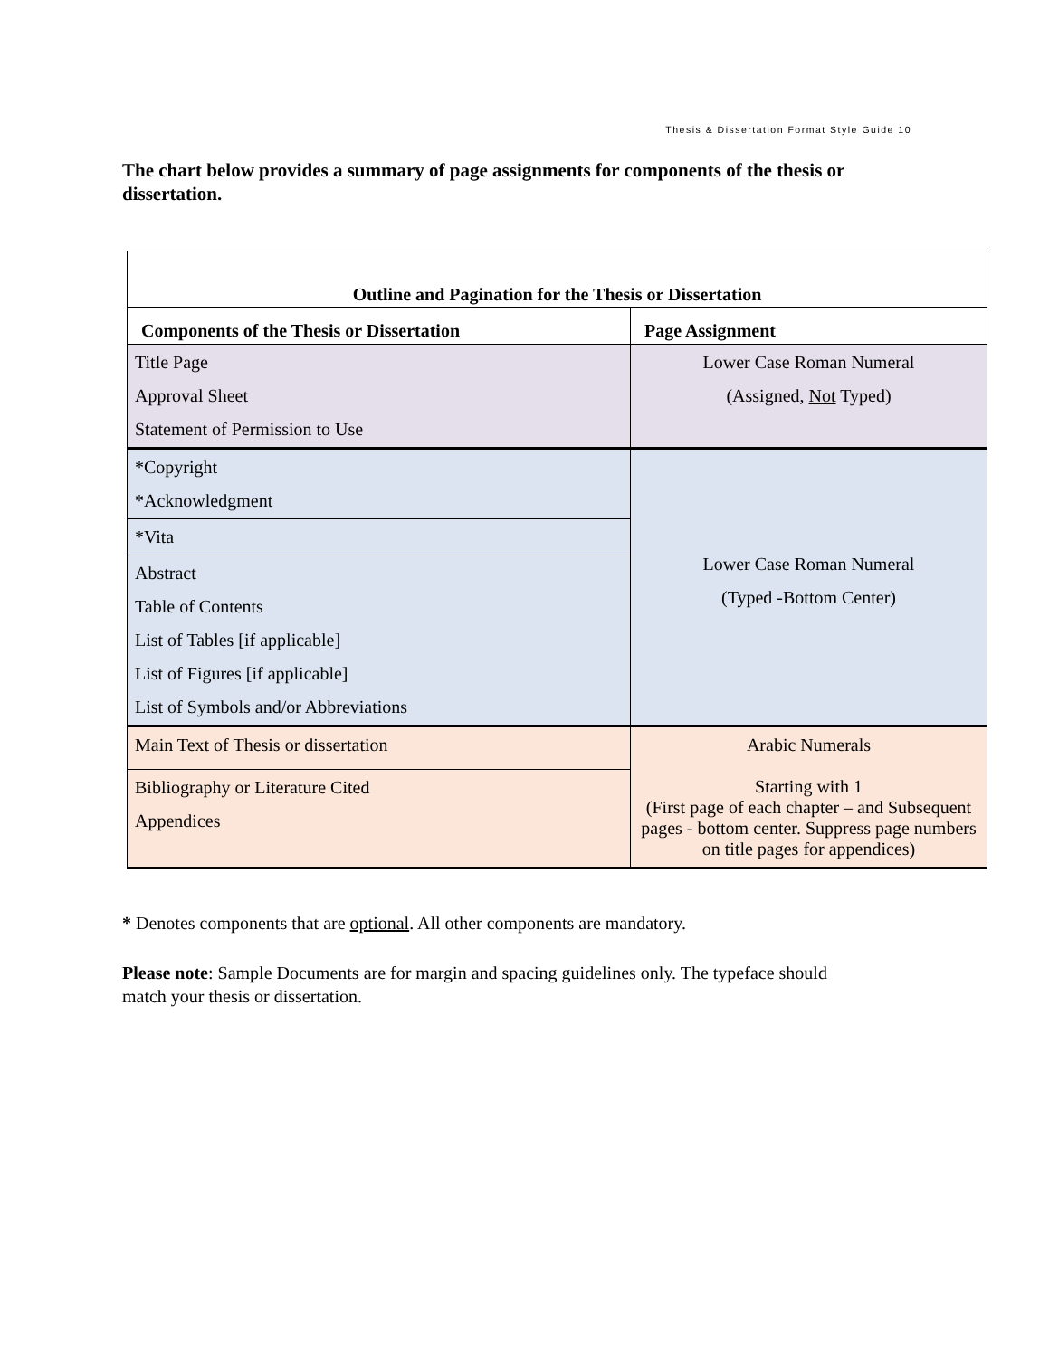Thesis & Dissertation Format Style Guide 10
The chart below provides a summary of page assignments for components of the thesis or dissertation.
| Outline and Pagination for the Thesis or Dissertation | |
| --- | --- |
| Components of the Thesis or Dissertation | Page Assignment |
| Title Page Approval Sheet Statement of Permission to Use | Lower Case Roman Numeral (Assigned, Not Typed) |
| *Copyright *Acknowledgment | Lower Case Roman Numeral (Typed -Bottom Center) |
| *Vita | |
| Abstract Table of Contents List of Tables [if applicable] List of Figures [if applicable] List of Symbols and/or Abbreviations | |
| Main Text of Thesis or dissertation | Arabic Numerals Starting with 1 (First page of each chapter – and Subsequent pages - bottom center. Suppress page numbers on title pages for appendices) |
| Bibliography or Literature Cited Appendices | |
* Denotes components that are optional. All other components are mandatory.
Please note: Sample Documents are for margin and spacing guidelines only. The typeface should match your thesis or dissertation.